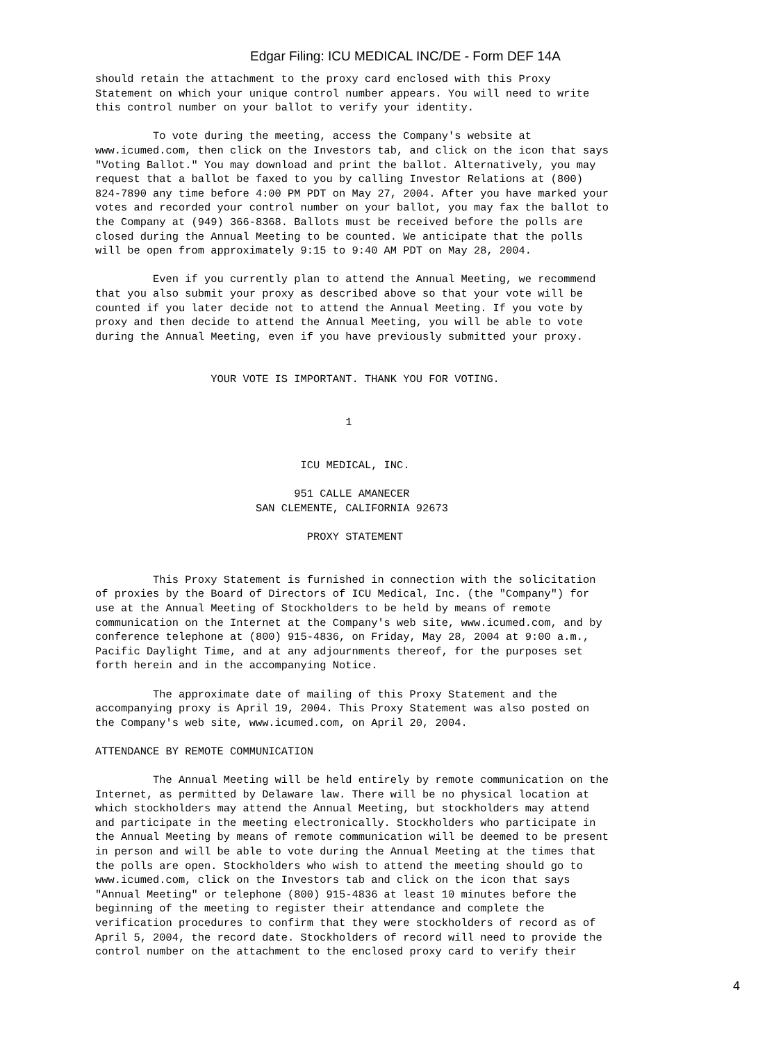Edgar Filing: ICU MEDICAL INC/DE - Form DEF 14A
should retain the attachment to the proxy card enclosed with this Proxy
Statement on which your unique control number appears. You will need to write
this control number on your ballot to verify your identity.

         To vote during the meeting, access the Company's website at
www.icumed.com, then click on the Investors tab, and click on the icon that says
"Voting Ballot." You may download and print the ballot. Alternatively, you may
request that a ballot be faxed to you by calling Investor Relations at (800)
824-7890 any time before 4:00 PM PDT on May 27, 2004. After you have marked your
votes and recorded your control number on your ballot, you may fax the ballot to
the Company at (949) 366-8368. Ballots must be received before the polls are
closed during the Annual Meeting to be counted. We anticipate that the polls
will be open from approximately 9:15 to 9:40 AM PDT on May 28, 2004.

         Even if you currently plan to attend the Annual Meeting, we recommend
that you also submit your proxy as described above so that your vote will be
counted if you later decide not to attend the Annual Meeting. If you vote by
proxy and then decide to attend the Annual Meeting, you will be able to vote
during the Annual Meeting, even if you have previously submitted your proxy.


                  YOUR VOTE IS IMPORTANT. THANK YOU FOR VOTING.


                                       1


                                ICU MEDICAL, INC.

                               951 CALLE AMANECER
                         SAN CLEMENTE, CALIFORNIA 92673

                                 PROXY STATEMENT


         This Proxy Statement is furnished in connection with the solicitation
of proxies by the Board of Directors of ICU Medical, Inc. (the "Company") for
use at the Annual Meeting of Stockholders to be held by means of remote
communication on the Internet at the Company's web site, www.icumed.com, and by
conference telephone at (800) 915-4836, on Friday, May 28, 2004 at 9:00 a.m.,
Pacific Daylight Time, and at any adjournments thereof, for the purposes set
forth herein and in the accompanying Notice.

         The approximate date of mailing of this Proxy Statement and the
accompanying proxy is April 19, 2004. This Proxy Statement was also posted on
the Company's web site, www.icumed.com, on April 20, 2004.

ATTENDANCE BY REMOTE COMMUNICATION

         The Annual Meeting will be held entirely by remote communication on the
Internet, as permitted by Delaware law. There will be no physical location at
which stockholders may attend the Annual Meeting, but stockholders may attend
and participate in the meeting electronically. Stockholders who participate in
the Annual Meeting by means of remote communication will be deemed to be present
in person and will be able to vote during the Annual Meeting at the times that
the polls are open. Stockholders who wish to attend the meeting should go to
www.icumed.com, click on the Investors tab and click on the icon that says
"Annual Meeting" or telephone (800) 915-4836 at least 10 minutes before the
beginning of the meeting to register their attendance and complete the
verification procedures to confirm that they were stockholders of record as of
April 5, 2004, the record date. Stockholders of record will need to provide the
control number on the attachment to the enclosed proxy card to verify their
4